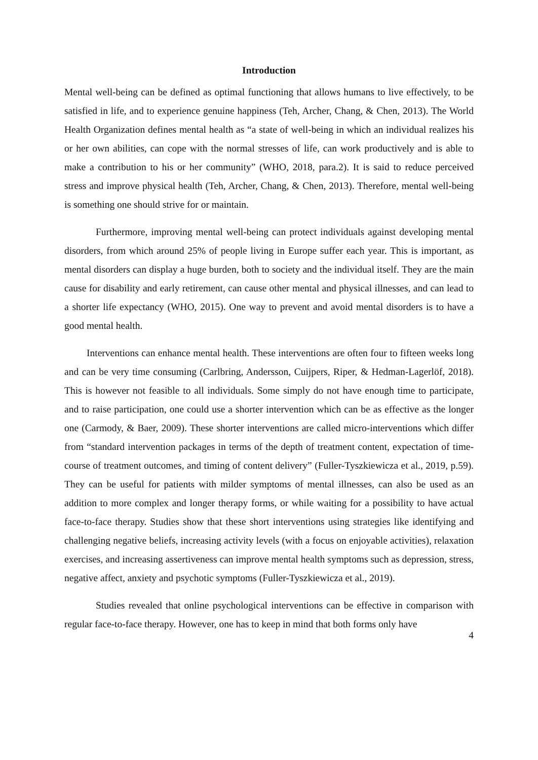Introduction
Mental well-being can be defined as optimal functioning that allows humans to live effectively, to be satisfied in life, and to experience genuine happiness (Teh, Archer, Chang, & Chen, 2013). The World Health Organization defines mental health as “a state of well-being in which an individual realizes his or her own abilities, can cope with the normal stresses of life, can work productively and is able to make a contribution to his or her community” (WHO, 2018, para.2). It is said to reduce perceived stress and improve physical health (Teh, Archer, Chang, & Chen, 2013). Therefore, mental well-being is something one should strive for or maintain.
Furthermore, improving mental well-being can protect individuals against developing mental disorders, from which around 25% of people living in Europe suffer each year. This is important, as mental disorders can display a huge burden, both to society and the individual itself. They are the main cause for disability and early retirement, can cause other mental and physical illnesses, and can lead to a shorter life expectancy (WHO, 2015). One way to prevent and avoid mental disorders is to have a good mental health.
Interventions can enhance mental health. These interventions are often four to fifteen weeks long and can be very time consuming (Carlbring, Andersson, Cuijpers, Riper, & Hedman-Lagerlöf, 2018). This is however not feasible to all individuals. Some simply do not have enough time to participate, and to raise participation, one could use a shorter intervention which can be as effective as the longer one (Carmody, & Baer, 2009). These shorter interventions are called micro-interventions which differ from “standard intervention packages in terms of the depth of treatment content, expectation of time-course of treatment outcomes, and timing of content delivery” (Fuller-Tyszkiewicza et al., 2019, p.59). They can be useful for patients with milder symptoms of mental illnesses, can also be used as an addition to more complex and longer therapy forms, or while waiting for a possibility to have actual face-to-face therapy. Studies show that these short interventions using strategies like identifying and challenging negative beliefs, increasing activity levels (with a focus on enjoyable activities), relaxation exercises, and increasing assertiveness can improve mental health symptoms such as depression, stress, negative affect, anxiety and psychotic symptoms (Fuller-Tyszkiewicza et al., 2019).
Studies revealed that online psychological interventions can be effective in comparison with regular face-to-face therapy. However, one has to keep in mind that both forms only have
4